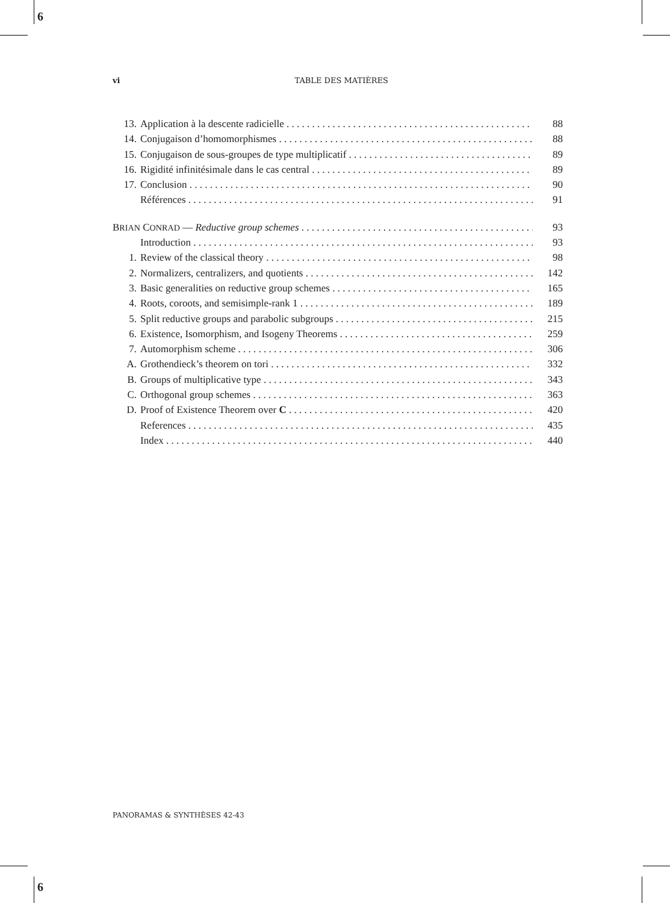6
vi
TABLE DES MATIÈRES
13. Application à la descente radicielle 88
14. Conjugaison d’homomorphismes 88
15. Conjugaison de sous-groupes de type multiplicatif 89
16. Rigidité infinitésimale dans le cas central 89
17. Conclusion 90
Références 91
BRIAN CONRAD — Reductive group schemes 93
Introduction 93
1. Review of the classical theory 98
2. Normalizers, centralizers, and quotients 142
3. Basic generalities on reductive group schemes 165
4. Roots, coroots, and semisimple-rank 1 189
5. Split reductive groups and parabolic subgroups 215
6. Existence, Isomorphism, and Isogeny Theorems 259
7. Automorphism scheme 306
A. Grothendieck’s theorem on tori 332
B. Groups of multiplicative type 343
C. Orthogonal group schemes 363
D. Proof of Existence Theorem over C 420
References 435
Index 440
PANORAMAS & SYNTHÈSES 42-43
6